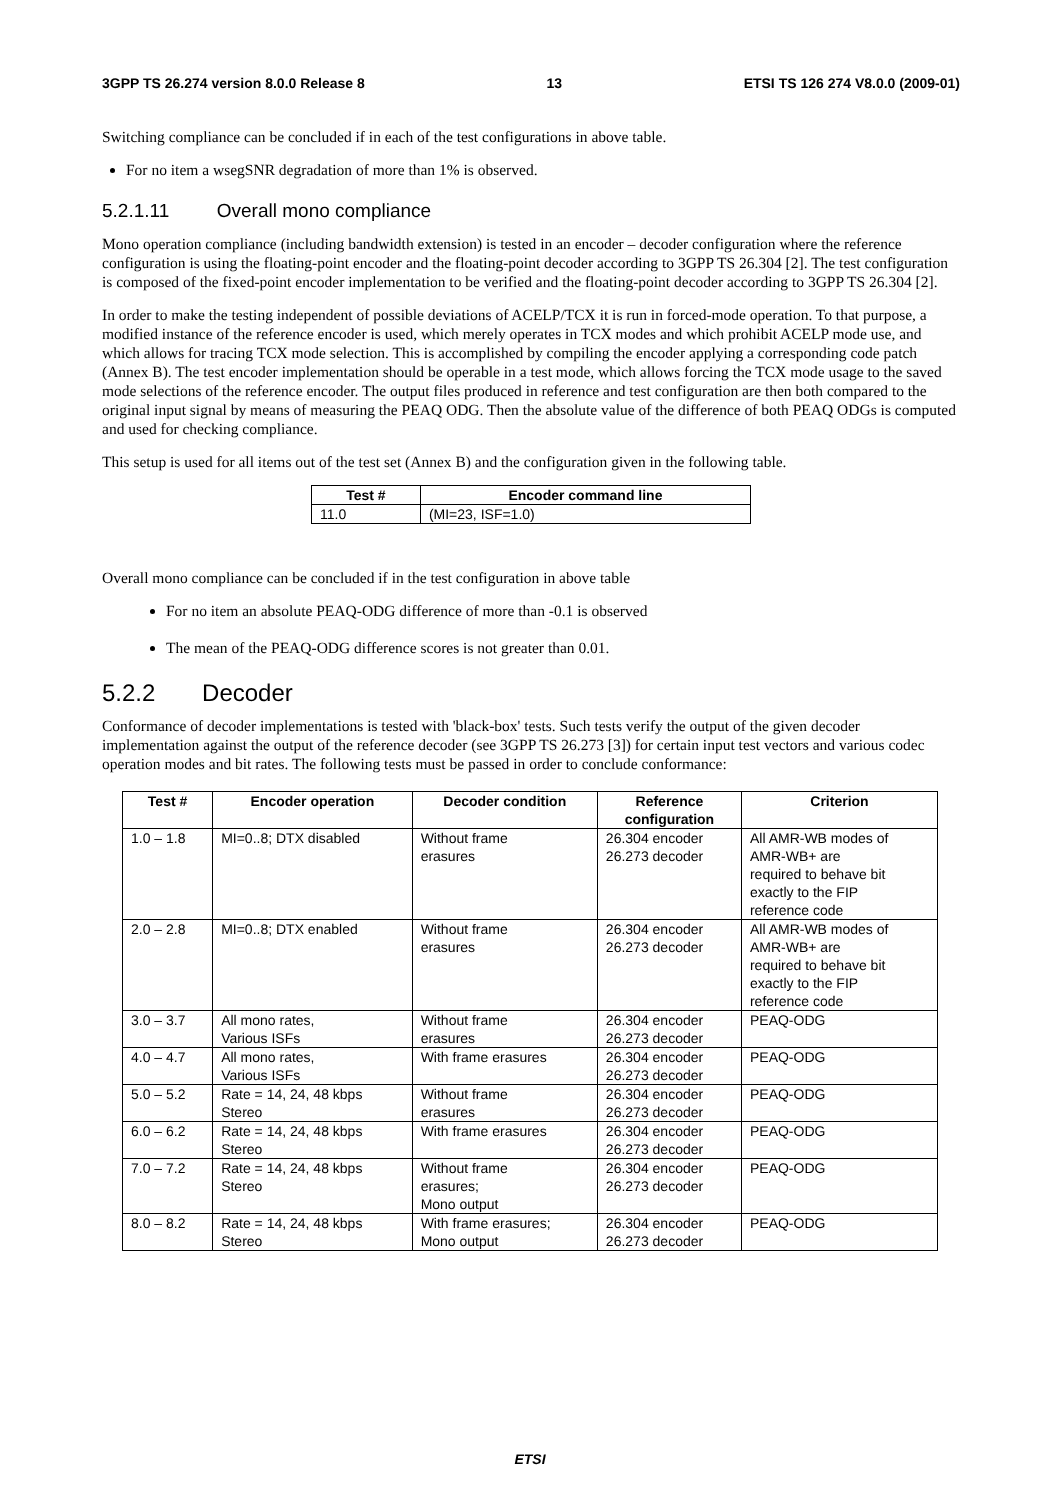3GPP TS 26.274 version 8.0.0 Release 8 13 ETSI TS 126 274 V8.0.0 (2009-01)
Switching compliance can be concluded if in each of the test configurations in above table.
For no item a wsegSNR degradation of more than 1% is observed.
5.2.1.11 Overall mono compliance
Mono operation compliance (including bandwidth extension) is tested in an encoder – decoder configuration where the reference configuration is using the floating-point encoder and the floating-point decoder according to 3GPP TS 26.304 [2]. The test configuration is composed of the fixed-point encoder implementation to be verified and the floating-point decoder according to 3GPP TS 26.304 [2].
In order to make the testing independent of possible deviations of ACELP/TCX it is run in forced-mode operation. To that purpose, a modified instance of the reference encoder is used, which merely operates in TCX modes and which prohibit ACELP mode use, and which allows for tracing TCX mode selection. This is accomplished by compiling the encoder applying a corresponding code patch (Annex B). The test encoder implementation should be operable in a test mode, which allows forcing the TCX mode usage to the saved mode selections of the reference encoder. The output files produced in reference and test configuration are then both compared to the original input signal by means of measuring the PEAQ ODG. Then the absolute value of the difference of both PEAQ ODGs is computed and used for checking compliance.
This setup is used for all items out of the test set (Annex B) and the configuration given in the following table.
| Test # | Encoder command line |
| --- | --- |
| 11.0 | (MI=23, ISF=1.0) |
Overall mono compliance can be concluded if in the test configuration in above table
For no item an absolute PEAQ-ODG difference of more than -0.1 is observed
The mean of the PEAQ-ODG difference scores is not greater than 0.01.
5.2.2 Decoder
Conformance of decoder implementations is tested with 'black-box' tests. Such tests verify the output of the given decoder implementation against the output of the reference decoder (see 3GPP TS 26.273 [3]) for certain input test vectors and various codec operation modes and bit rates. The following tests must be passed in order to conclude conformance:
| Test # | Encoder operation | Decoder condition | Reference configuration | Criterion |
| --- | --- | --- | --- | --- |
| 1.0 – 1.8 | MI=0..8; DTX disabled | Without frame erasures | 26.304 encoder 26.273 decoder | All AMR-WB modes of AMR-WB+ are required to behave bit exactly to the FIP reference code |
| 2.0 – 2.8 | MI=0..8; DTX enabled | Without frame erasures | 26.304 encoder 26.273 decoder | All AMR-WB modes of AMR-WB+ are required to behave bit exactly to the FIP reference code |
| 3.0 – 3.7 | All mono rates, Various ISFs | Without frame erasures | 26.304 encoder 26.273 decoder | PEAQ-ODG |
| 4.0 – 4.7 | All mono rates, Various ISFs | With frame erasures | 26.304 encoder 26.273 decoder | PEAQ-ODG |
| 5.0 – 5.2 | Rate = 14, 24, 48 kbps Stereo | Without frame erasures | 26.304 encoder 26.273 decoder | PEAQ-ODG |
| 6.0 – 6.2 | Rate = 14, 24, 48 kbps Stereo | With frame erasures | 26.304 encoder 26.273 decoder | PEAQ-ODG |
| 7.0 – 7.2 | Rate = 14, 24, 48 kbps Stereo | Without frame erasures; Mono output | 26.304 encoder 26.273 decoder | PEAQ-ODG |
| 8.0 – 8.2 | Rate = 14, 24, 48 kbps Stereo | With frame erasures; Mono output | 26.304 encoder 26.273 decoder | PEAQ-ODG |
ETSI